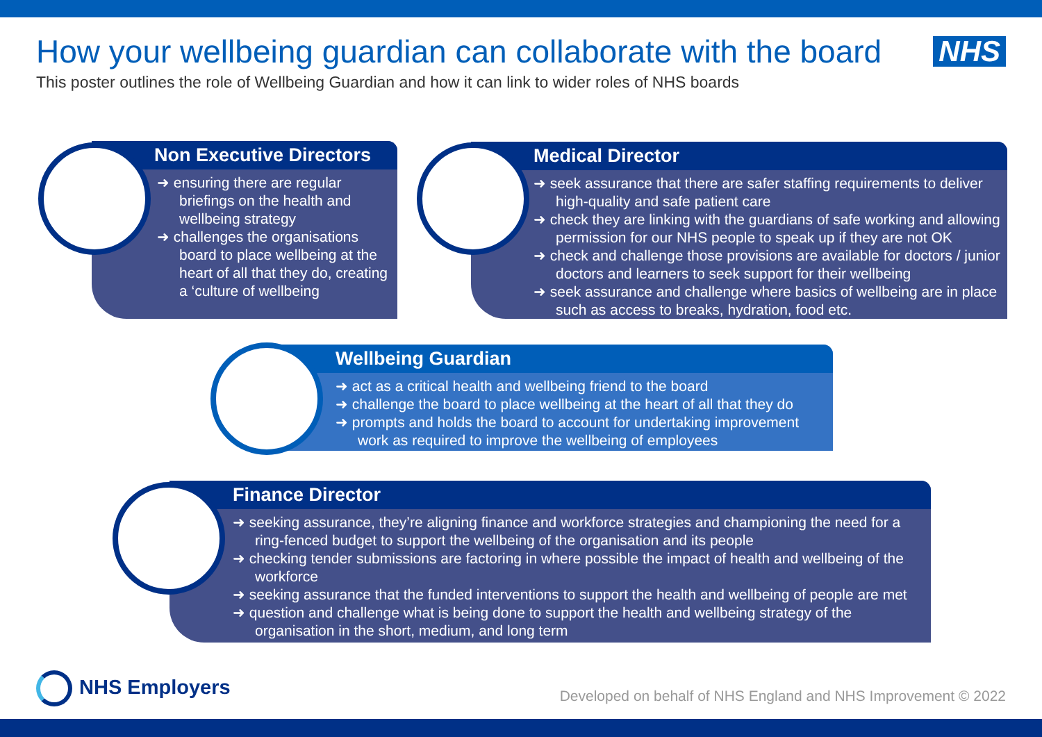How your wellbeing guardian can collaborate with the board
This poster outlines the role of Wellbeing Guardian and how it can link to wider roles of NHS boards
NHS
Non Executive Directors
➜ ensuring there are regular briefings on the health and wellbeing strategy
➜ challenges the organisations board to place wellbeing at the heart of all that they do, creating a ‘culture of wellbeing
Medical Director
➜ seek assurance that there are safer staffing requirements to deliver high-quality and safe patient care
➜ check they are linking with the guardians of safe working and allowing permission for our NHS people to speak up if they are not OK
➜ check and challenge those provisions are available for doctors / junior doctors and learners to seek support for their wellbeing
➜ seek assurance and challenge where basics of wellbeing are in place such as access to breaks, hydration, food etc.
Wellbeing Guardian
➜ act as a critical health and wellbeing friend to the board
➜ challenge the board to place wellbeing at the heart of all that they do
➜ prompts and holds the board to account for undertaking improvement work as required to improve the wellbeing of employees
Finance Director
➜ seeking assurance, they’re aligning finance and workforce strategies and championing the need for a ring-fenced budget to support the wellbeing of the organisation and its people
➜ checking tender submissions are factoring in where possible the impact of health and wellbeing of the workforce
➜ seeking assurance that the funded interventions to support the health and wellbeing of people are met
➜ question and challenge what is being done to support the health and wellbeing strategy of the organisation in the short, medium, and long term
NHS Employers
Developed on behalf of NHS England and NHS Improvement © 2022